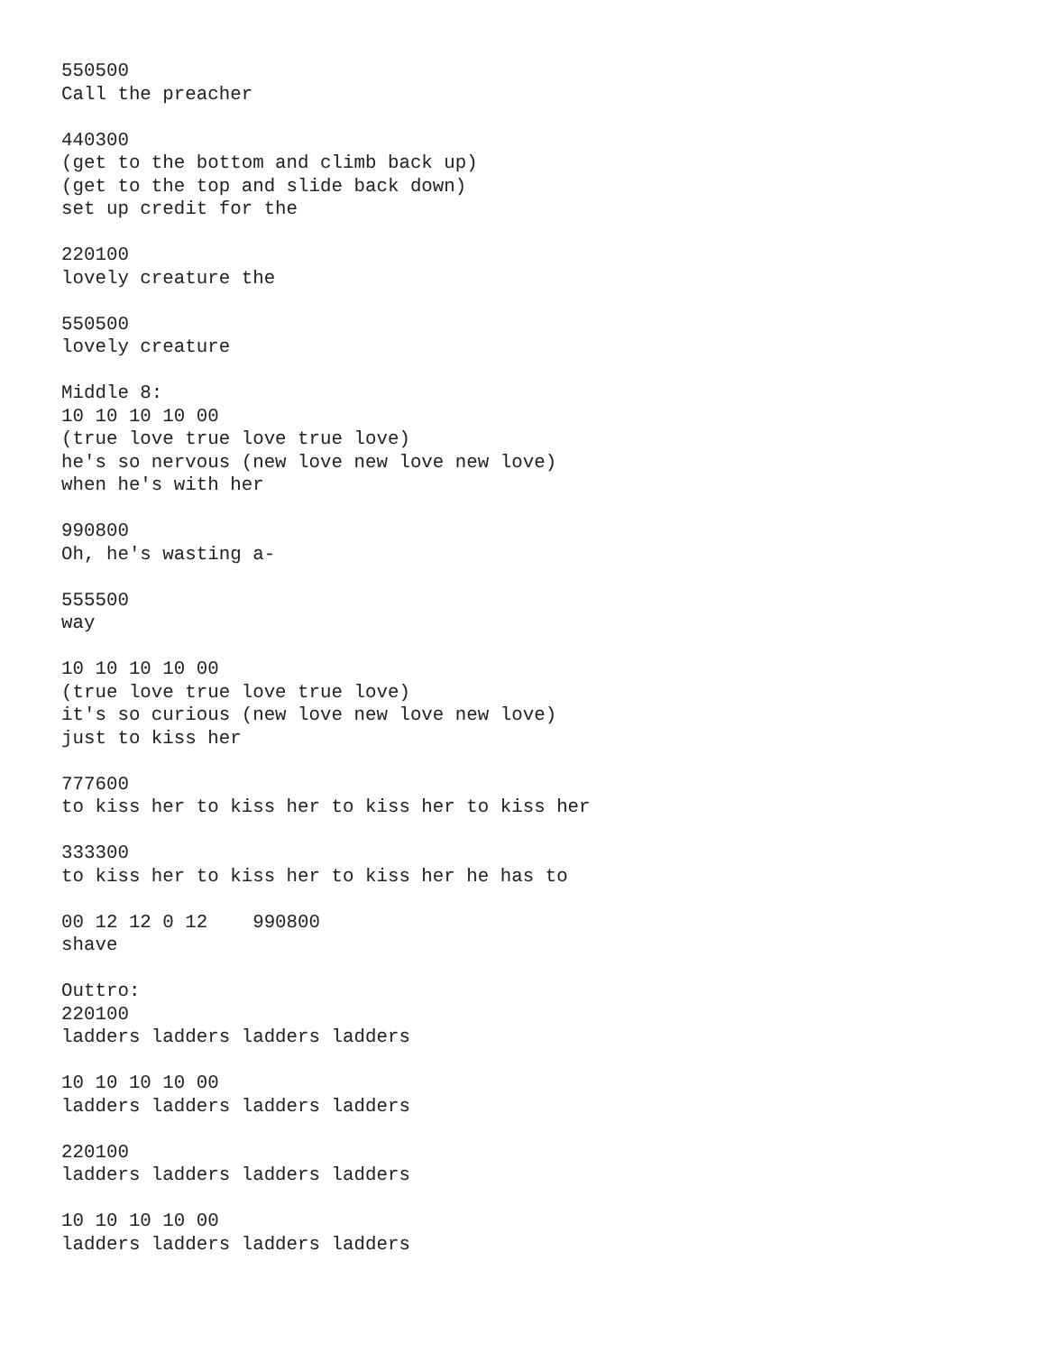550500
Call the preacher

440300
(get to the bottom and climb back up)
(get to the top and slide back down)
set up credit for the

220100
lovely creature the

550500
lovely creature

Middle 8:
10 10 10 10 00
(true love true love true love)
he's so nervous (new love new love new love)
when he's with her

990800
Oh, he's wasting a-

555500
way

10 10 10 10 00
(true love true love true love)
it's so curious (new love new love new love)
just to kiss her

777600
to kiss her to kiss her to kiss her to kiss her

333300
to kiss her to kiss her to kiss her he has to

00 12 12 0 12    990800
shave

Outtro:
220100
ladders ladders ladders ladders

10 10 10 10 00
ladders ladders ladders ladders

220100
ladders ladders ladders ladders

10 10 10 10 00
ladders ladders ladders ladders